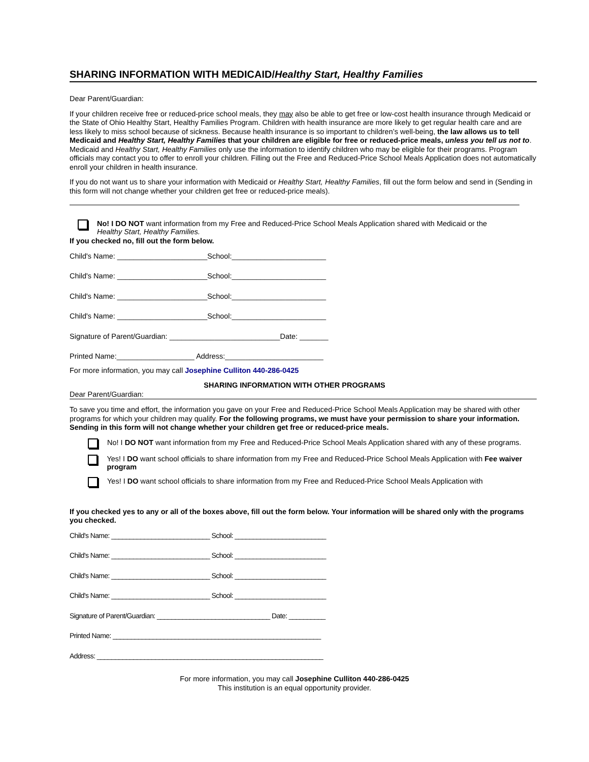SHARING INFORMATION WITH MEDICAID/Healthy Start, Healthy Families
Dear Parent/Guardian:
If your children receive free or reduced-price school meals, they may also be able to get free or low-cost health insurance through Medicaid or the State of Ohio Healthy Start, Healthy Families Program. Children with health insurance are more likely to get regular health care and are less likely to miss school because of sickness. Because health insurance is so important to children’s well-being, the law allows us to tell Medicaid and Healthy Start, Healthy Families that your children are eligible for free or reduced-price meals, unless you tell us not to. Medicaid and Healthy Start, Healthy Families only use the information to identify children who may be eligible for their programs. Program officials may contact you to offer to enroll your children. Filling out the Free and Reduced-Price School Meals Application does not automatically enroll your children in health insurance.
If you do not want us to share your information with Medicaid or Healthy Start, Healthy Families, fill out the form below and send in (Sending in this form will not change whether your children get free or reduced-price meals).
No! I DO NOT want information from my Free and Reduced-Price School Meals Application shared with Medicaid or the
Healthy Start, Healthy Families.
If you checked no, fill out the form below.
Child's Name: ______________________School:_______________________
Child's Name: ______________________School:_______________________
Child's Name: ______________________School:_______________________
Child's Name: ______________________School:_______________________
Signature of Parent/Guardian: ___________________________Date: _______
Printed Name:___________________ Address:________________________
For more information, you may call Josephine Culliton 440-286-0425
SHARING INFORMATION WITH OTHER PROGRAMS
Dear Parent/Guardian:
To save you time and effort, the information you gave on your Free and Reduced-Price School Meals Application may be shared with other programs for which your children may qualify. For the following programs, we must have your permission to share your information. Sending in this form will not change whether your children get free or reduced-price meals.
No! I DO NOT want information from my Free and Reduced-Price School Meals Application shared with any of these programs.
Yes! I DO want school officials to share information from my Free and Reduced-Price School Meals Application with Fee waiver program
Yes! I DO want school officials to share information from my Free and Reduced-Price School Meals Application with
If you checked yes to any or all of the boxes above, fill out the form below. Your information will be shared only with the programs you checked.
Child's Name: ___________________________ School: _________________________
Child's Name: ___________________________ School: _________________________
Child's Name: ___________________________ School: _________________________
Child's Name: ___________________________ School: _________________________
Signature of Parent/Guardian: _______________________________ Date: __________
Printed Name: _________________________________________________________
Address: ______________________________________________________________
For more information, you may call Josephine Culliton 440-286-0425
This institution is an equal opportunity provider.